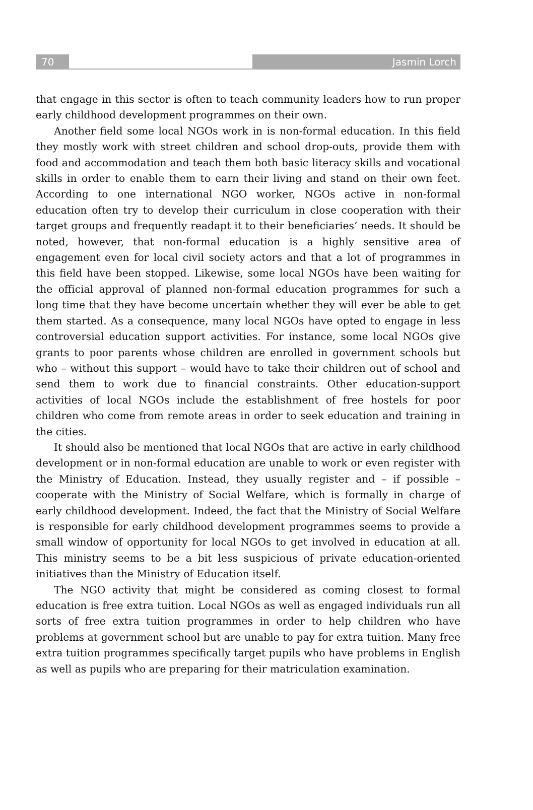70 Jasmin Lorch
that engage in this sector is often to teach community leaders how to run proper early childhood development programmes on their own.
Another field some local NGOs work in is non-formal education. In this field they mostly work with street children and school drop-outs, provide them with food and accommodation and teach them both basic literacy skills and vocational skills in order to enable them to earn their living and stand on their own feet. According to one international NGO worker, NGOs active in non-formal education often try to develop their curriculum in close cooperation with their target groups and frequently readapt it to their beneficiaries’ needs. It should be noted, however, that non-formal education is a highly sensitive area of engagement even for local civil society actors and that a lot of programmes in this field have been stopped. Likewise, some local NGOs have been waiting for the official approval of planned non-formal education programmes for such a long time that they have become uncertain whether they will ever be able to get them started. As a consequence, many local NGOs have opted to engage in less controversial education support activities. For instance, some local NGOs give grants to poor parents whose children are enrolled in government schools but who – without this support – would have to take their children out of school and send them to work due to financial constraints. Other education-support activities of local NGOs include the establishment of free hostels for poor children who come from remote areas in order to seek education and training in the cities.
It should also be mentioned that local NGOs that are active in early childhood development or in non-formal education are unable to work or even register with the Ministry of Education. Instead, they usually register and – if possible – cooperate with the Ministry of Social Welfare, which is formally in charge of early childhood development. Indeed, the fact that the Ministry of Social Welfare is responsible for early childhood development programmes seems to provide a small window of opportunity for local NGOs to get involved in education at all. This ministry seems to be a bit less suspicious of private education-oriented initiatives than the Ministry of Education itself.
The NGO activity that might be considered as coming closest to formal education is free extra tuition. Local NGOs as well as engaged individuals run all sorts of free extra tuition programmes in order to help children who have problems at government school but are unable to pay for extra tuition. Many free extra tuition programmes specifically target pupils who have problems in English as well as pupils who are preparing for their matriculation examination.